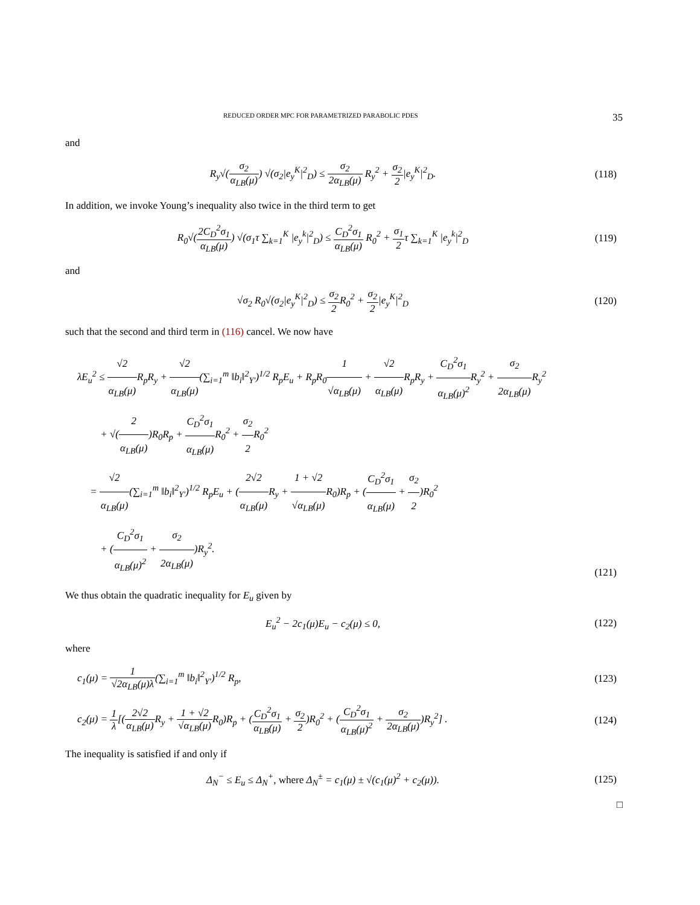REDUCED ORDER MPC FOR PARAMETRIZED PARABOLIC PDES 35
and
R<sub>y</sub>√(σ<sub>2</sub> α<sub>LB</sub>(μ)) √(σ<sub>2</sub>|e<sub>y</sub><sup>K</sup>|<sup>2</sup><sub>D</sub>) ≤ σ<sub>2</sub> 2α<sub>LB</sub>(μ) R<sub>y</sub><sup>2</sup> + σ<sub>2</sub> 2|e<sub>y</sub><sup>K</sup>|<sup>2</sup><sub>D</sub>.
(118)
In addition, we invoke Young’s inequality also twice in the third term to get
R<sub>0</sub>√(2C<sub>D</sub><sup>2</sup>σ<sub>1</sub> α<sub>LB</sub>(μ)) √(σ<sub>1</sub>τ ∑<sub>k=1</sub><sup>K</sup> |e<sub>y</sub><sup>k</sup>|<sup>2</sup><sub>D</sub>) ≤ C<sub>D</sub><sup>2</sup>σ<sub>1</sub> α<sub>LB</sub>(μ) R<sub>0</sub><sup>2</sup> + σ<sub>1</sub> 2τ ∑<sub>k=1</sub><sup>K</sup> |e<sub>y</sub><sup>k</sup>|<sup>2</sup><sub>D</sub>
(119)
and
√σ<sub>2</sub> R<sub>0</sub>√(σ<sub>2</sub>|e<sub>y</sub><sup>K</sup>|<sup>2</sup><sub>D</sub>) ≤ σ<sub>2</sub> 2 R<sub>0</sub><sup>2</sup> + σ<sub>2</sub> 2|e<sub>y</sub><sup>K</sup>|<sup>2</sup><sub>D</sub>
(120)
such that the second and third term in (116) cancel. We now have
λE<sub>u</sub><sup>2</sup> ≤ √2 α<sub>LB</sub>(μ) R<sub>p</sub>R<sub>y</sub> + √2 α<sub>LB</sub>(μ)(∑<sub>i=1</sub><sup>m</sup> ‖b<sub>i</sub>‖<sup>2</sup><sub>Y′</sub>)<sup>1/2</sup> R<sub>p</sub>E<sub>u</sub> + R<sub>p</sub>R<sub>0</sub>1 √α<sub>LB</sub>(μ) + √2 α<sub>LB</sub>(μ) R<sub>p</sub>R<sub>y</sub> + C<sub>D</sub><sup>2</sup>σ<sub>1</sub> α<sub>LB</sub>(μ)<sup>2</sup> R<sub>y</sub><sup>2</sup> + σ<sub>2</sub> 2α<sub>LB</sub>(μ) R<sub>y</sub><sup>2</sup>
   + √(2 α<sub>LB</sub>(μ))R<sub>0</sub>R<sub>p</sub> + C<sub>D</sub><sup>2</sup>σ<sub>1</sub> α<sub>LB</sub>(μ) R<sub>0</sub><sup>2</sup> + σ<sub>2</sub> 2 R<sub>0</sub><sup>2</sup>
  = √2 α<sub>LB</sub>(μ)(∑<sub>i=1</sub><sup>m</sup> ‖b<sub>i</sub>‖<sup>2</sup><sub>Y′</sub>)<sup>1/2</sup> R<sub>p</sub>E<sub>u</sub> + (2√2 α<sub>LB</sub>(μ) R<sub>y</sub> + 1 + √2 √α<sub>LB</sub>(μ) R<sub>0</sub>)R<sub>p</sub> + (C<sub>D</sub><sup>2</sup>σ<sub>1</sub> α<sub>LB</sub>(μ) + σ<sub>2</sub> 2)R<sub>0</sub><sup>2</sup>
   + (C<sub>D</sub><sup>2</sup>σ<sub>1</sub> α<sub>LB</sub>(μ)<sup>2</sup> + σ<sub>2</sub> 2α<sub>LB</sub>(μ))R<sub>y</sub><sup>2</sup>.
(121)
We thus obtain the quadratic inequality for E<sub>u</sub> given by
E<sub>u</sub><sup>2</sup> − 2c<sub>1</sub>(μ)E<sub>u</sub> − c<sub>2</sub>(μ) ≤ 0, (122)
where
c<sub>1</sub>(μ) = 1 √2α<sub>LB</sub>(μ)λ(∑<sub>i=1</sub><sup>m</sup> ‖b<sub>i</sub>‖<sup>2</sup><sub>Y′</sub>)<sup>1/2</sup> R<sub>p</sub>,
(123)
c<sub>2</sub>(μ) = 1 λ[(2√2 α<sub>LB</sub>(μ) R<sub>y</sub> + 1 + √2 √α<sub>LB</sub>(μ) R<sub>0</sub>)R<sub>p</sub> + (C<sub>D</sub><sup>2</sup>σ<sub>1</sub> α<sub>LB</sub>(μ) + σ<sub>2</sub> 2)R<sub>0</sub><sup>2</sup> + (C<sub>D</sub><sup>2</sup>σ<sub>1</sub> α<sub>LB</sub>(μ)<sup>2</sup> + σ<sub>2</sub> 2α<sub>LB</sub>(μ))R<sub>y</sub><sup>2</sup>] .
(124)
The inequality is satisfied if and only if
Δ<sub>N</sub><sup>−</sup> ≤ E<sub>u</sub> ≤ Δ<sub>N</sub><sup>+</sup>, where Δ<sub>N</sub><sup>±</sup> = c<sub>1</sub>(μ) ± √(c<sub>1</sub>(μ)<sup>2</sup> + c<sub>2</sub>(μ)).
(125)
□